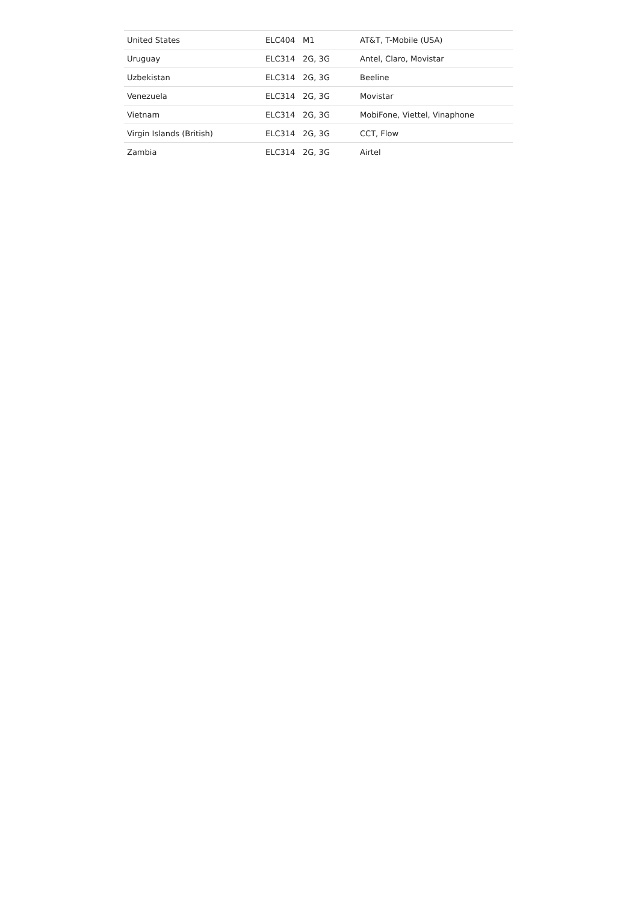| United States | ELC404 | M1 | AT&T, T-Mobile (USA) |
| Uruguay | ELC314 | 2G, 3G | Antel, Claro, Movistar |
| Uzbekistan | ELC314 | 2G, 3G | Beeline |
| Venezuela | ELC314 | 2G, 3G | Movistar |
| Vietnam | ELC314 | 2G, 3G | MobiFone, Viettel, Vinaphone |
| Virgin Islands (British) | ELC314 | 2G, 3G | CCT, Flow |
| Zambia | ELC314 | 2G, 3G | Airtel |